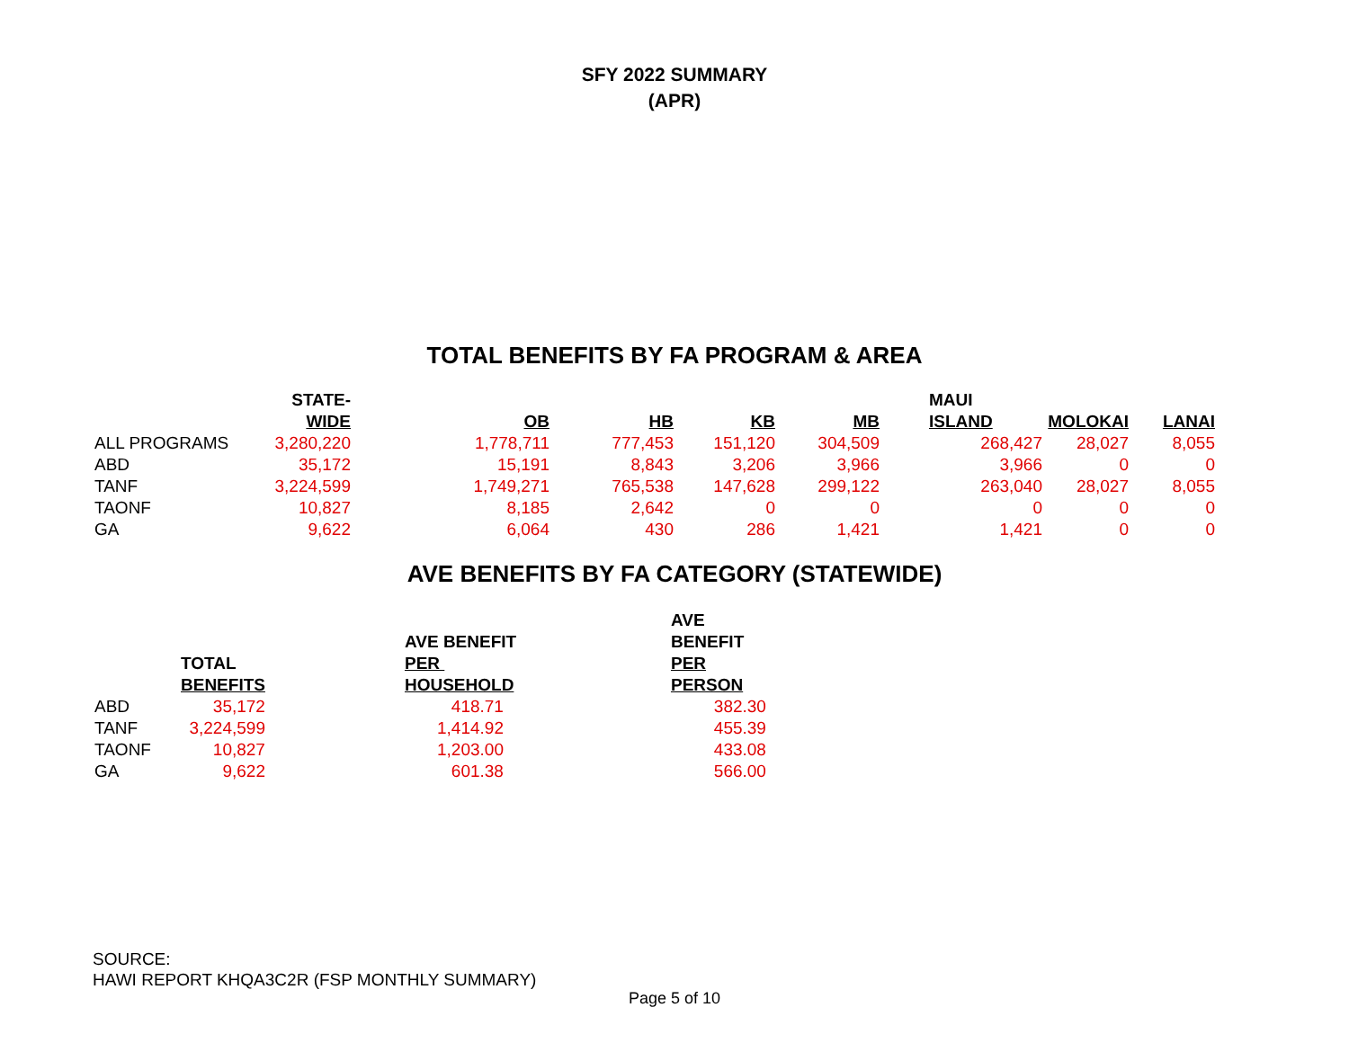SFY 2022 SUMMARY
(APR)
TOTAL BENEFITS BY FA PROGRAM & AREA
| | STATE- WIDE | OB | HB | KB | MB | MAUI ISLAND | MOLOKAI | LANAI |
| --- | --- | --- | --- | --- | --- | --- | --- | --- |
| ALL PROGRAMS | 3,280,220 | 1,778,711 | 777,453 | 151,120 | 304,509 | 268,427 | 28,027 | 8,055 |
| ABD | 35,172 | 15,191 | 8,843 | 3,206 | 3,966 | 3,966 | 0 | 0 |
| TANF | 3,224,599 | 1,749,271 | 765,538 | 147,628 | 299,122 | 263,040 | 28,027 | 8,055 |
| TAONF | 10,827 | 8,185 | 2,642 | 0 | 0 | 0 | 0 | 0 |
| GA | 9,622 | 6,064 | 430 | 286 | 1,421 | 1,421 | 0 | 0 |
AVE BENEFITS BY FA CATEGORY (STATEWIDE)
| | TOTAL BENEFITS | AVE BENEFIT PER HOUSEHOLD | AVE BENEFIT PER PERSON |
| --- | --- | --- | --- |
| ABD | 35,172 | 418.71 | 382.30 |
| TANF | 3,224,599 | 1,414.92 | 455.39 |
| TAONF | 10,827 | 1,203.00 | 433.08 |
| GA | 9,622 | 601.38 | 566.00 |
SOURCE:
HAWI REPORT KHQA3C2R (FSP MONTHLY SUMMARY)
Page 5 of 10